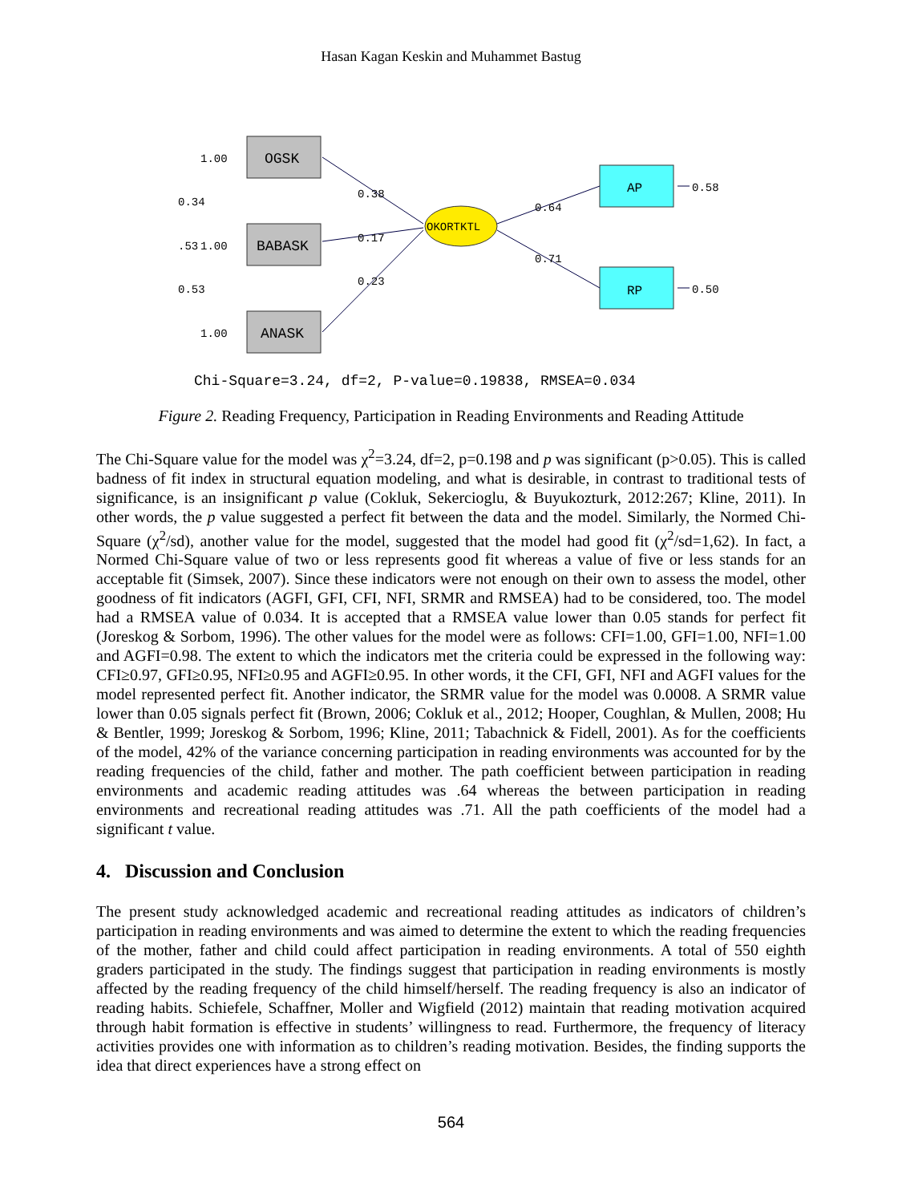Hasan Kagan Keskin and Muhammet Bastug
OGSK
BABASK
ANASK
OKORTKTL
AP
RP
0.38
0.17
0.23
0.64
0.71
0.58
0.50
1.00
1.00
1.00
0.34
.53
0.53
Chi-Square=3.24, df=2, P-value=0.19838, RMSEA=0.034
Figure 2. Reading Frequency, Participation in Reading Environments and Reading Attitude
The Chi-Square value for the model was χ<sup>2</sup>=3.24, df=2, p=0.198 and p was significant (p>0.05). This is called badness of fit index in structural equation modeling, and what is desirable, in contrast to traditional tests of significance, is an insignificant p value (Cokluk, Sekercioglu, & Buyukozturk, 2012:267; Kline, 2011). In other words, the p value suggested a perfect fit between the data and the model. Similarly, the Normed Chi-Square (χ<sup>2</sup>/sd), another value for the model, suggested that the model had good fit (χ<sup>2</sup>/sd=1,62). In fact, a Normed Chi-Square value of two or less represents good fit whereas a value of five or less stands for an acceptable fit (Simsek, 2007). Since these indicators were not enough on their own to assess the model, other goodness of fit indicators (AGFI, GFI, CFI, NFI, SRMR and RMSEA) had to be considered, too. The model had a RMSEA value of 0.034. It is accepted that a RMSEA value lower than 0.05 stands for perfect fit (Joreskog & Sorbom, 1996). The other values for the model were as follows: CFI=1.00, GFI=1.00, NFI=1.00 and AGFI=0.98. The extent to which the indicators met the criteria could be expressed in the following way: CFI≥0.97, GFI≥0.95, NFI≥0.95 and AGFI≥0.95. In other words, it the CFI, GFI, NFI and AGFI values for the model represented perfect fit. Another indicator, the SRMR value for the model was 0.0008. A SRMR value lower than 0.05 signals perfect fit (Brown, 2006; Cokluk et al., 2012; Hooper, Coughlan, & Mullen, 2008; Hu & Bentler, 1999; Joreskog & Sorbom, 1996; Kline, 2011; Tabachnick & Fidell, 2001). As for the coefficients of the model, 42% of the variance concerning participation in reading environments was accounted for by the reading frequencies of the child, father and mother. The path coefficient between participation in reading environments and academic reading attitudes was .64 whereas the between participation in reading environments and recreational reading attitudes was .71. All the path coefficients of the model had a significant t value.
4. Discussion and Conclusion
The present study acknowledged academic and recreational reading attitudes as indicators of children’s participation in reading environments and was aimed to determine the extent to which the reading frequencies of the mother, father and child could affect participation in reading environments. A total of 550 eighth graders participated in the study. The findings suggest that participation in reading environments is mostly affected by the reading frequency of the child himself/herself. The reading frequency is also an indicator of reading habits. Schiefele, Schaffner, Moller and Wigfield (2012) maintain that reading motivation acquired through habit formation is effective in students’ willingness to read. Furthermore, the frequency of literacy activities provides one with information as to children’s reading motivation. Besides, the finding supports the idea that direct experiences have a strong effect on
564